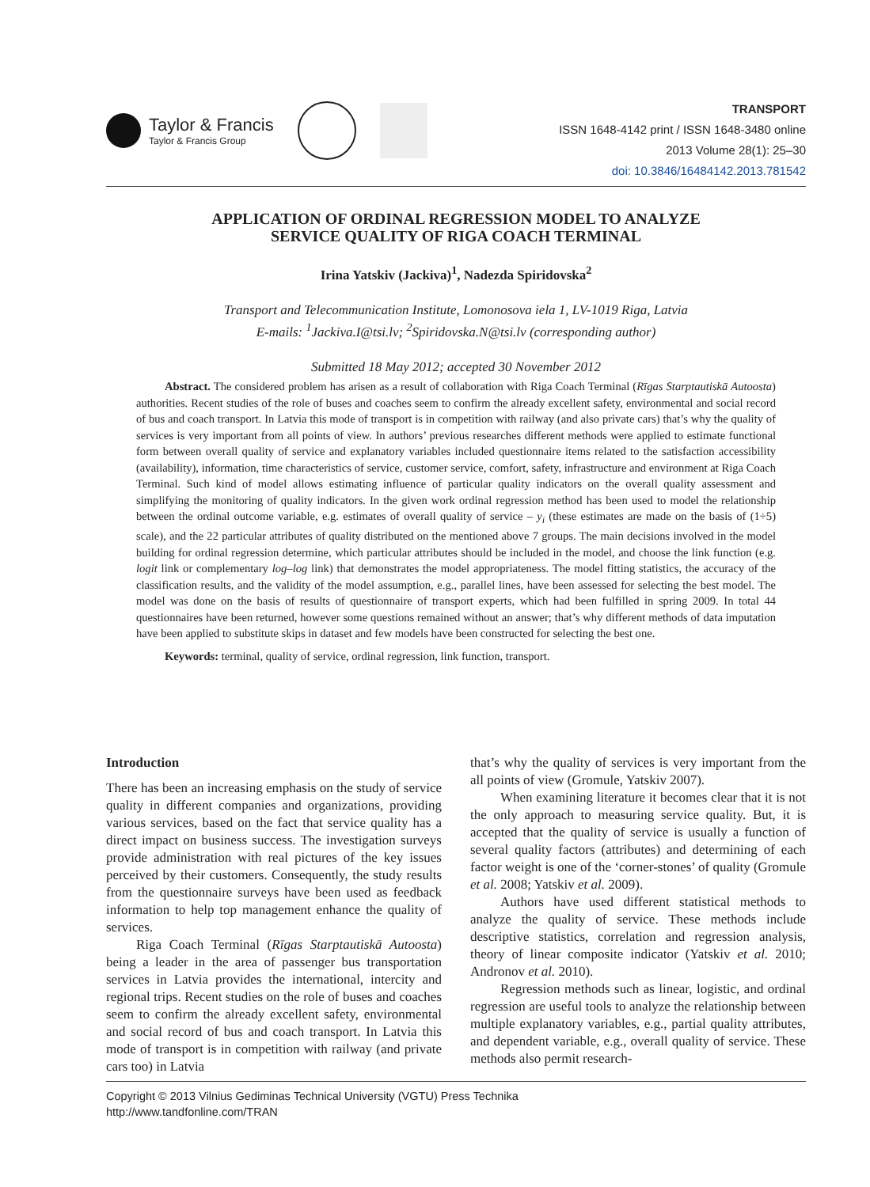Taylor & Francis
Taylor & Francis Group
TRANSPORT
ISSN 1648-4142 print / ISSN 1648-3480 online
2013 Volume 28(1): 25–30
doi: 10.3846/16484142.2013.781542
APPLICATION OF ORDINAL REGRESSION MODEL TO ANALYZE
SERVICE QUALITY OF RIGA COACH TERMINAL
Irina Yatskiv (Jackiva)<sup>1</sup>, Nadezda Spiridovska<sup>2</sup>
Transport and Telecommunication Institute, Lomonosova iela 1, LV-1019 Riga, Latvia
E-mails: <sup>1</sup>Jackiva.I@tsi.lv; <sup>2</sup>Spiridovska.N@tsi.lv (corresponding author)
Submitted 18 May 2012; accepted 30 November 2012
Abstract. The considered problem has arisen as a result of collaboration with Riga Coach Terminal (Rīgas Starptautiskā Autoosta) authorities. Recent studies of the role of buses and coaches seem to confirm the already excellent safety, environmental and social record of bus and coach transport. In Latvia this mode of transport is in competition with railway (and also private cars) that’s why the quality of services is very important from all points of view. In authors’ previous researches different methods were applied to estimate functional form between overall quality of service and explanatory variables included questionnaire items related to the satisfaction accessibility (availability), information, time characteristics of service, customer service, comfort, safety, infrastructure and environment at Riga Coach Terminal. Such kind of model allows estimating influence of particular quality indicators on the overall quality assessment and simplifying the monitoring of quality indicators. In the given work ordinal regression method has been used to model the relationship between the ordinal outcome variable, e.g. estimates of overall quality of service – y<sub>i</sub> (these estimates are made on the basis of (1÷5) scale), and the 22 particular attributes of quality distributed on the mentioned above 7 groups. The main decisions involved in the model building for ordinal regression determine, which particular attributes should be included in the model, and choose the link function (e.g. logit link or complementary log–log link) that demonstrates the model appropriateness. The model fitting statistics, the accuracy of the classification results, and the validity of the model assumption, e.g., parallel lines, have been assessed for selecting the best model. The model was done on the basis of results of questionnaire of transport experts, which had been fulfilled in spring 2009. In total 44 questionnaires have been returned, however some questions remained without an answer; that’s why different methods of data imputation have been applied to substitute skips in dataset and few models have been constructed for selecting the best one.
Keywords: terminal, quality of service, ordinal regression, link function, transport.
Introduction
There has been an increasing emphasis on the study of service quality in different companies and organizations, providing various services, based on the fact that service quality has a direct impact on business success. The investigation surveys provide administration with real pictures of the key issues perceived by their customers. Consequently, the study results from the questionnaire surveys have been used as feedback information to help top management enhance the quality of services.
Riga Coach Terminal (Rīgas Starptautiskā Autoosta) being a leader in the area of passenger bus transportation services in Latvia provides the international, intercity and regional trips. Recent studies on the role of buses and coaches seem to confirm the already excellent safety, environmental and social record of bus and coach transport. In Latvia this mode of transport is in competition with railway (and private cars too) in Latvia
that’s why the quality of services is very important from the all points of view (Gromule, Yatskiv 2007).
When examining literature it becomes clear that it is not the only approach to measuring service quality. But, it is accepted that the quality of service is usually a function of several quality factors (attributes) and determining of each factor weight is one of the ‘corner-stones’ of quality (Gromule et al. 2008; Yatskiv et al. 2009).
Authors have used different statistical methods to analyze the quality of service. These methods include descriptive statistics, correlation and regression analysis, theory of linear composite indicator (Yatskiv et al. 2010; Andronov et al. 2010).
Regression methods such as linear, logistic, and ordinal regression are useful tools to analyze the relationship between multiple explanatory variables, e.g., partial quality attributes, and dependent variable, e.g., overall quality of service. These methods also permit research-
Copyright © 2013 Vilnius Gediminas Technical University (VGTU) Press Technika
http://www.tandfonline.com/TRAN